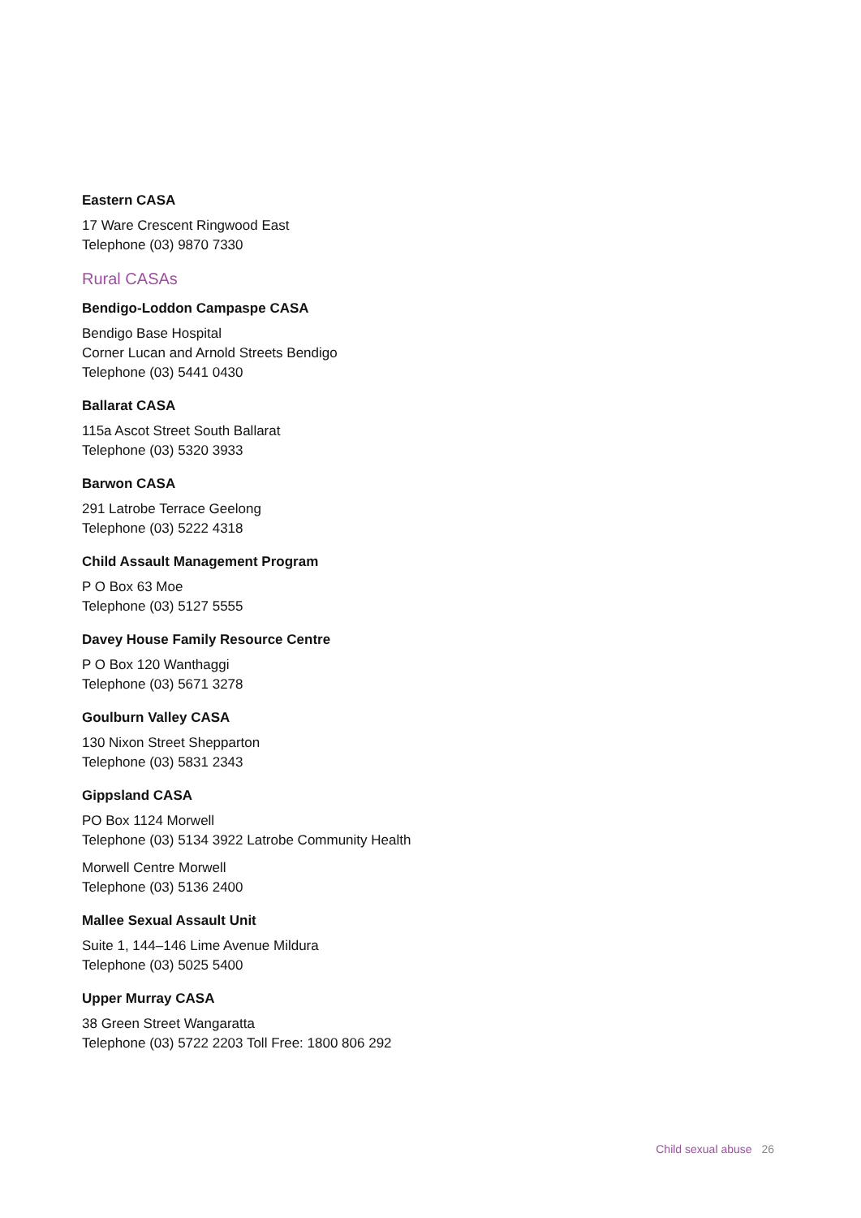Eastern CASA
17 Ware Crescent Ringwood East
Telephone (03) 9870 7330
Rural CASAs
Bendigo-Loddon Campaspe CASA
Bendigo Base Hospital
Corner Lucan and Arnold Streets Bendigo
Telephone (03) 5441 0430
Ballarat CASA
115a Ascot Street South Ballarat
Telephone (03) 5320 3933
Barwon CASA
291 Latrobe Terrace Geelong
Telephone (03) 5222 4318
Child Assault Management Program
P O Box 63 Moe
Telephone (03) 5127 5555
Davey House Family Resource Centre
P O Box 120 Wanthaggi
Telephone (03) 5671 3278
Goulburn Valley CASA
130 Nixon Street Shepparton
Telephone (03) 5831 2343
Gippsland CASA
PO Box 1124 Morwell
Telephone (03) 5134 3922 Latrobe Community Health
Morwell Centre Morwell
Telephone (03) 5136 2400
Mallee Sexual Assault Unit
Suite 1, 144–146 Lime Avenue Mildura
Telephone (03) 5025 5400
Upper Murray CASA
38 Green Street Wangaratta
Telephone (03) 5722 2203 Toll Free: 1800 806 292
Child sexual abuse 26